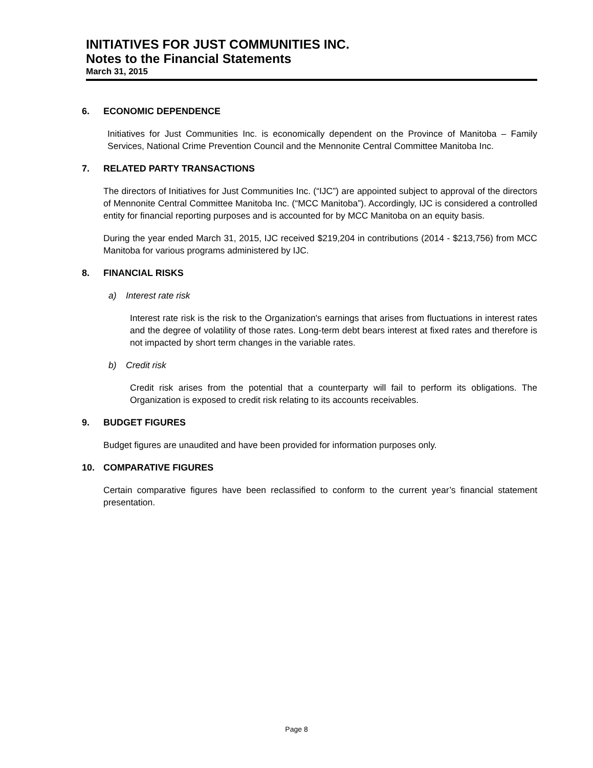INITIATIVES FOR JUST COMMUNITIES INC.
Notes to the Financial Statements
March 31, 2015
6. ECONOMIC DEPENDENCE
Initiatives for Just Communities Inc. is economically dependent on the Province of Manitoba – Family Services, National Crime Prevention Council and the Mennonite Central Committee Manitoba Inc.
7. RELATED PARTY TRANSACTIONS
The directors of Initiatives for Just Communities Inc. (“IJC”) are appointed subject to approval of the directors of Mennonite Central Committee Manitoba Inc. (“MCC Manitoba”). Accordingly, IJC is considered a controlled entity for financial reporting purposes and is accounted for by MCC Manitoba on an equity basis.
During the year ended March 31, 2015, IJC received $219,204 in contributions (2014 - $213,756) from MCC Manitoba for various programs administered by IJC.
8. FINANCIAL RISKS
a) Interest rate risk
Interest rate risk is the risk to the Organization's earnings that arises from fluctuations in interest rates and the degree of volatility of those rates. Long-term debt bears interest at fixed rates and therefore is not impacted by short term changes in the variable rates.
b) Credit risk
Credit risk arises from the potential that a counterparty will fail to perform its obligations. The Organization is exposed to credit risk relating to its accounts receivables.
9. BUDGET FIGURES
Budget figures are unaudited and have been provided for information purposes only.
10. COMPARATIVE FIGURES
Certain comparative figures have been reclassified to conform to the current year’s financial statement presentation.
Page 8